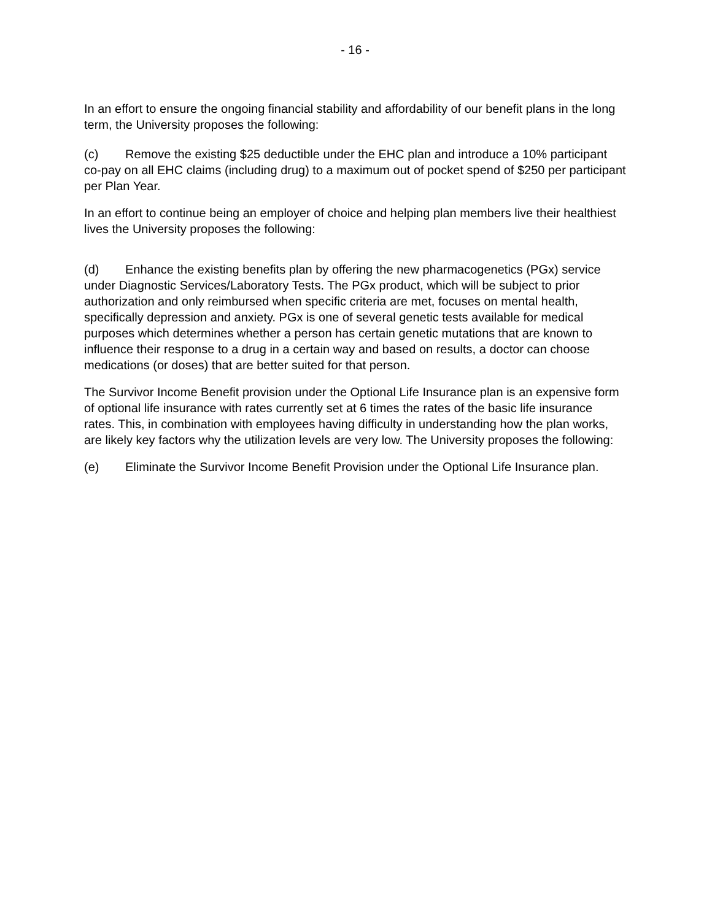- 16 -
In an effort to ensure the ongoing financial stability and affordability of our benefit plans in the long term, the University proposes the following:
(c) Remove the existing $25 deductible under the EHC plan and introduce a 10% participant co-pay on all EHC claims (including drug) to a maximum out of pocket spend of $250 per participant per Plan Year.
In an effort to continue being an employer of choice and helping plan members live their healthiest lives the University proposes the following:
(d) Enhance the existing benefits plan by offering the new pharmacogenetics (PGx) service under Diagnostic Services/Laboratory Tests. The PGx product, which will be subject to prior authorization and only reimbursed when specific criteria are met, focuses on mental health, specifically depression and anxiety. PGx is one of several genetic tests available for medical purposes which determines whether a person has certain genetic mutations that are known to influence their response to a drug in a certain way and based on results, a doctor can choose medications (or doses) that are better suited for that person.
The Survivor Income Benefit provision under the Optional Life Insurance plan is an expensive form of optional life insurance with rates currently set at 6 times the rates of the basic life insurance rates. This, in combination with employees having difficulty in understanding how the plan works, are likely key factors why the utilization levels are very low. The University proposes the following:
(e) Eliminate the Survivor Income Benefit Provision under the Optional Life Insurance plan.